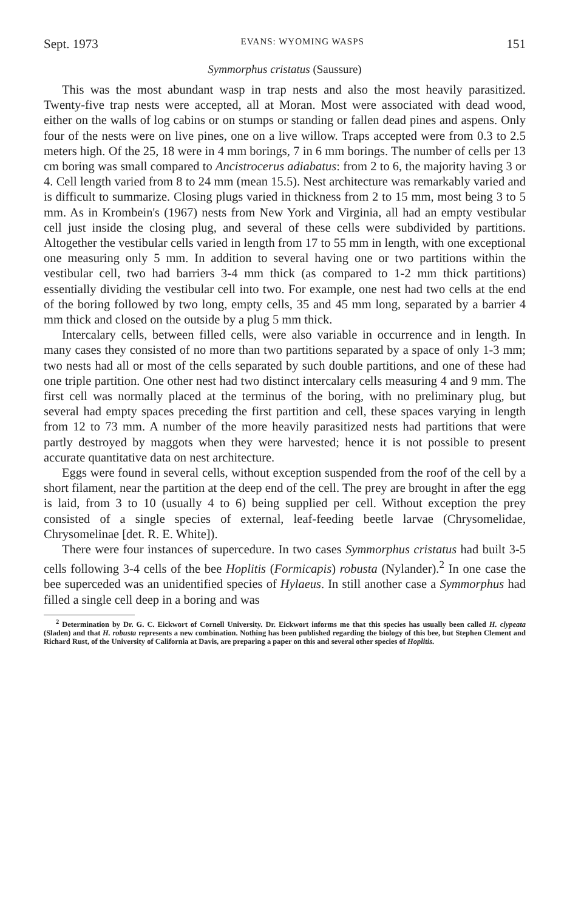Sept. 1973 EVANS: WYOMING WASPS 151
Symmorphus cristatus (Saussure)
This was the most abundant wasp in trap nests and also the most heavily parasitized. Twenty-five trap nests were accepted, all at Moran. Most were associated with dead wood, either on the walls of log cabins or on stumps or standing or fallen dead pines and aspens. Only four of the nests were on live pines, one on a live willow. Traps accepted were from 0.3 to 2.5 meters high. Of the 25, 18 were in 4 mm borings, 7 in 6 mm borings. The number of cells per 13 cm boring was small compared to Ancistrocerus adiabatus: from 2 to 6, the majority having 3 or 4. Cell length varied from 8 to 24 mm (mean 15.5). Nest architecture was remarkably varied and is difficult to summarize. Closing plugs varied in thickness from 2 to 15 mm, most being 3 to 5 mm. As in Krombein's (1967) nests from New York and Virginia, all had an empty vestibular cell just inside the closing plug, and several of these cells were subdivided by partitions. Altogether the vestibular cells varied in length from 17 to 55 mm in length, with one exceptional one measuring only 5 mm. In addition to several having one or two partitions within the vestibular cell, two had barriers 3-4 mm thick (as compared to 1-2 mm thick partitions) essentially dividing the vestibular cell into two. For example, one nest had two cells at the end of the boring followed by two long, empty cells, 35 and 45 mm long, separated by a barrier 4 mm thick and closed on the outside by a plug 5 mm thick.
Intercalary cells, between filled cells, were also variable in occurrence and in length. In many cases they consisted of no more than two partitions separated by a space of only 1-3 mm; two nests had all or most of the cells separated by such double partitions, and one of these had one triple partition. One other nest had two distinct intercalary cells measuring 4 and 9 mm. The first cell was normally placed at the terminus of the boring, with no preliminary plug, but several had empty spaces preceding the first partition and cell, these spaces varying in length from 12 to 73 mm. A number of the more heavily parasitized nests had partitions that were partly destroyed by maggots when they were harvested; hence it is not possible to present accurate quantitative data on nest architecture.
Eggs were found in several cells, without exception suspended from the roof of the cell by a short filament, near the partition at the deep end of the cell. The prey are brought in after the egg is laid, from 3 to 10 (usually 4 to 6) being supplied per cell. Without exception the prey consisted of a single species of external, leaf-feeding beetle larvae (Chrysomelidae, Chrysomelinae [det. R. E. White]).
There were four instances of supercedure. In two cases Symmorphus cristatus had built 3-5 cells following 3-4 cells of the bee Hoplitis (Formicapis) robusta (Nylander).<sup>2</sup> In one case the bee superceded was an unidentified species of Hylaeus. In still another case a Symmorphus had filled a single cell deep in a boring and was
<sup>2</sup> Determination by Dr. G. C. Eickwort of Cornell University. Dr. Eickwort informs me that this species has usually been called H. clypeata (Sladen) and that H. robusta represents a new combination. Nothing has been published regarding the biology of this bee, but Stephen Clement and Richard Rust, of the University of California at Davis, are preparing a paper on this and several other species of Hoplitis.